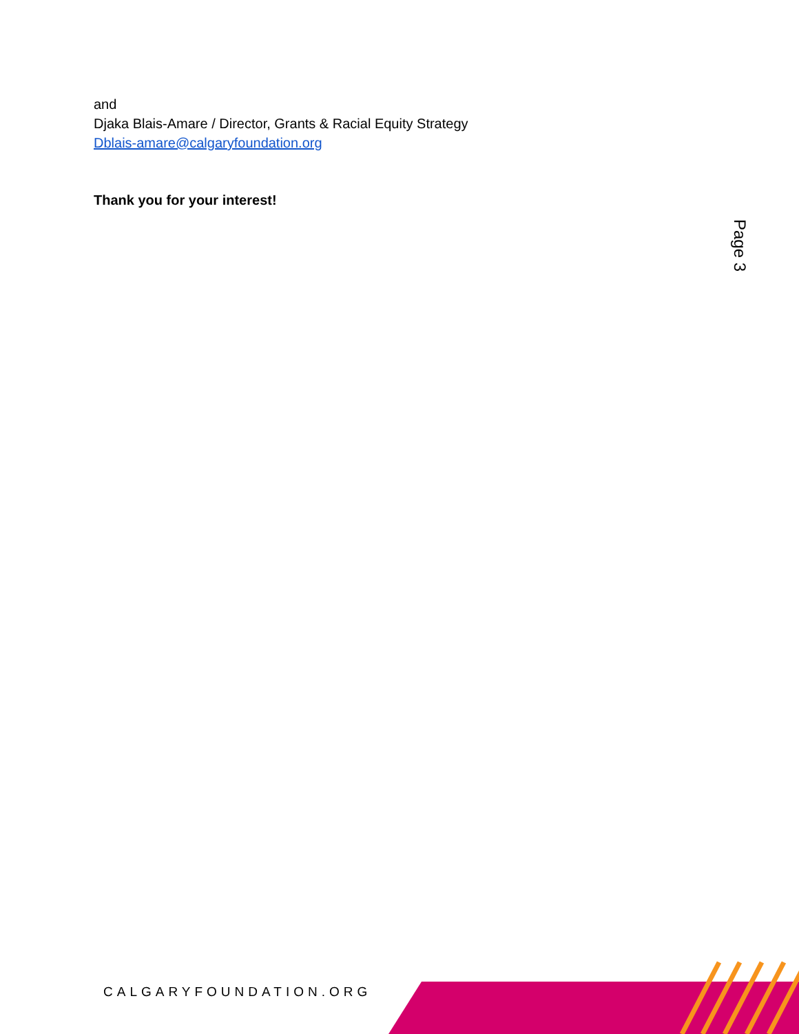and
Djaka Blais-Amare / Director, Grants & Racial Equity Strategy
Dblais-amare@calgaryfoundation.org
Thank you for your interest!
Page 3
CALGARYFOUNDATION.ORG